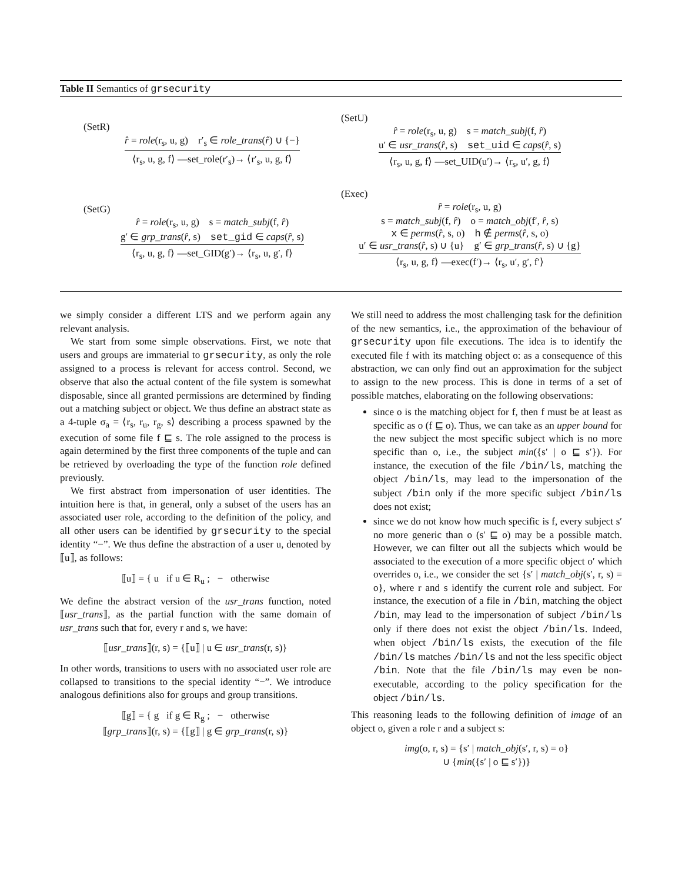Table II Semantics of grsecurity
(SetR)
r̂ = role(r<sub>s</sub>, u, g) r′<sub>s</sub> ∈ role_trans(r̂) ∪ {−}
⟨r<sub>s</sub>, u, g, f⟩ —set_role(r′<sub>s</sub>)→ ⟨r′<sub>s</sub>, u, g, f⟩
(SetG)
r̂ = role(r<sub>s</sub>, u, g) s = match_subj(f, r̂)
g′ ∈ grp_trans(r̂, s) set_gid ∈ caps(r̂, s)
⟨r<sub>s</sub>, u, g, f⟩ —set_GID(g′)→ ⟨r<sub>s</sub>, u, g′, f⟩
(SetU)
r̂ = role(r<sub>s</sub>, u, g) s = match_subj(f, r̂)
u′ ∈ usr_trans(r̂, s) set_uid ∈ caps(r̂, s)
⟨r<sub>s</sub>, u, g, f⟩ —set_UID(u′)→ ⟨r<sub>s</sub>, u′, g, f⟩
(Exec)
r̂ = role(r<sub>s</sub>, u, g)
s = match_subj(f, r̂) o = match_obj(f′, r̂, s)
x ∈ perms(r̂, s, o) h ∉ perms(r̂, s, o)
u′ ∈ usr_trans(r̂, s) ∪ {u} g′ ∈ grp_trans(r̂, s) ∪ {g}
⟨r<sub>s</sub>, u, g, f⟩ —exec(f′)→ ⟨r<sub>s</sub>, u′, g′, f′⟩
we simply consider a different LTS and we perform again any relevant analysis.
We start from some simple observations. First, we note that users and groups are immaterial to grsecurity, as only the role assigned to a process is relevant for access control. Second, we observe that also the actual content of the file system is somewhat disposable, since all granted permissions are determined by finding out a matching subject or object. We thus define an abstract state as a 4-tuple σ<sub>a</sub> = ⟨r<sub>s</sub>, r<sub>u</sub>, r<sub>g</sub>, s⟩ describing a process spawned by the execution of some file f ⊑ s. The role assigned to the process is again determined by the first three components of the tuple and can be retrieved by overloading the type of the function role defined previously.
We first abstract from impersonation of user identities. The intuition here is that, in general, only a subset of the users has an associated user role, according to the definition of the policy, and all other users can be identified by grsecurity to the special identity “−”. We thus define the abstraction of a user u, denoted by ⟦u⟧, as follows:
⟦u⟧ = { u if u ∈ R<sub>u</sub> ; − otherwise
We define the abstract version of the usr_trans function, noted ⟦usr_trans⟧, as the partial function with the same domain of usr_trans such that for, every r and s, we have:
⟦usr_trans⟧(r, s) = {⟦u⟧ | u ∈ usr_trans(r, s)}
In other words, transitions to users with no associated user role are collapsed to transitions to the special identity “−”. We introduce analogous definitions also for groups and group transitions.
⟦g⟧ = { g if g ∈ R<sub>g</sub> ; − otherwise
⟦grp_trans⟧(r, s) = {⟦g⟧ | g ∈ grp_trans(r, s)}
We still need to address the most challenging task for the definition of the new semantics, i.e., the approximation of the behaviour of grsecurity upon file executions. The idea is to identify the executed file f with its matching object o: as a consequence of this abstraction, we can only find out an approximation for the subject to assign to the new process. This is done in terms of a set of possible matches, elaborating on the following observations:
since o is the matching object for f, then f must be at least as specific as o (f ⊑ o). Thus, we can take as an upper bound for the new subject the most specific subject which is no more specific than o, i.e., the subject min({s′ | o ⊑ s′}). For instance, the execution of the file /bin/ls, matching the object /bin/ls, may lead to the impersonation of the subject /bin only if the more specific subject /bin/ls does not exist;
since we do not know how much specific is f, every subject s′ no more generic than o (s′ ⊑ o) may be a possible match. However, we can filter out all the subjects which would be associated to the execution of a more specific object o′ which overrides o, i.e., we consider the set {s′ | match_obj(s′, r, s) = o}, where r and s identify the current role and subject. For instance, the execution of a file in /bin, matching the object /bin, may lead to the impersonation of subject /bin/ls only if there does not exist the object /bin/ls. Indeed, when object /bin/ls exists, the execution of the file /bin/ls matches /bin/ls and not the less specific object /bin. Note that the file /bin/ls may even be non-executable, according to the policy specification for the object /bin/ls.
This reasoning leads to the following definition of image of an object o, given a role r and a subject s:
img(o, r, s) = {s′ | match_obj(s′, r, s) = o}
∪ {min({s′ | o ⊑ s′})}